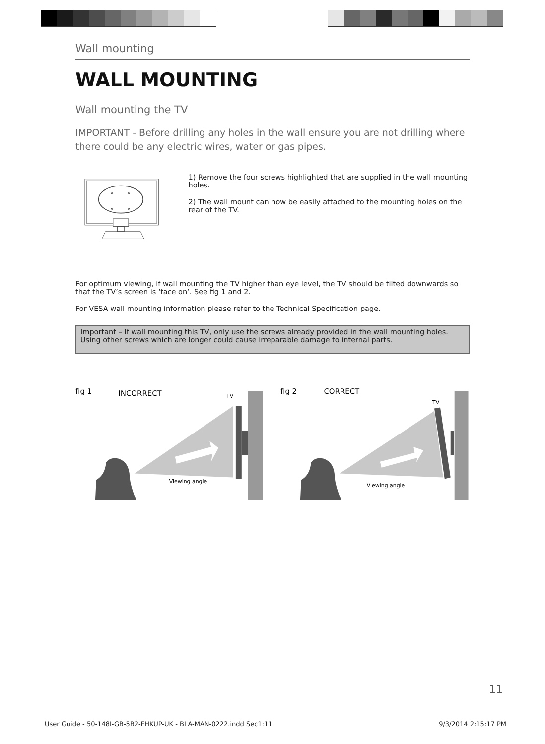Wall mounting
WALL MOUNTING
Wall mounting the TV
IMPORTANT - Before drilling any holes in the wall ensure you are not drilling where there could be any electric wires, water or gas pipes.
1) Remove the four screws highlighted that are supplied in the wall mounting holes.
2) The wall mount can now be easily attached to the mounting holes on the rear of the TV.
For optimum viewing, if wall mounting the TV higher than eye level, the TV should be tilted downwards so that the TV’s screen is ‘face on’. See fig 1 and 2.
For VESA wall mounting information please refer to the Technical Specification page.
Important – If wall mounting this TV, only use the screws already provided in the wall mounting holes. Using other screws which are longer could cause irreparable damage to internal parts.
fig 1
INCORRECT
TV
Viewing angle
fig 2
CORRECT
TV
Viewing angle
11
User Guide - 50-148I-GB-5B2-FHKUP-UK - BLA-MAN-0222.indd Sec1:11 9/3/2014 2:15:17 PM